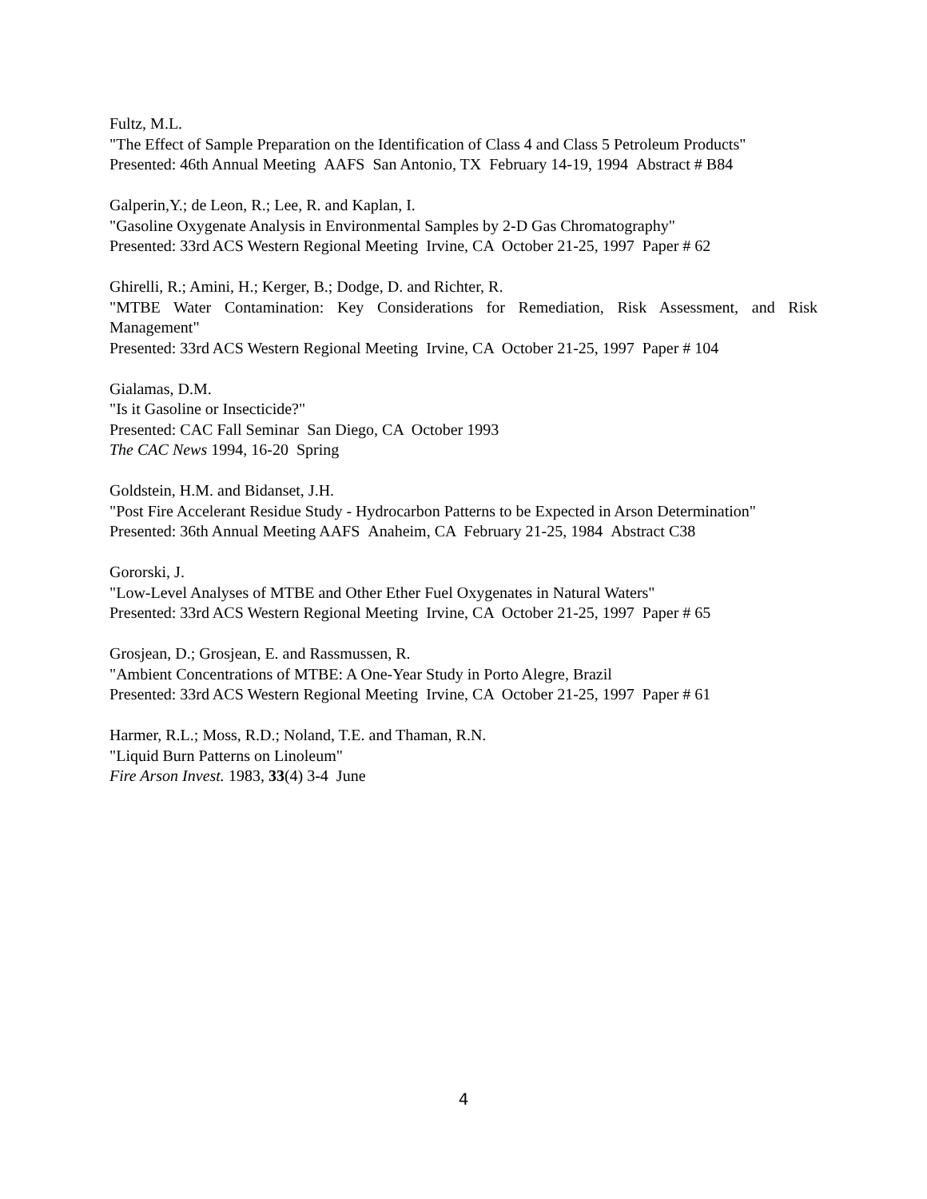Fultz, M.L.
"The Effect of Sample Preparation on the Identification of Class 4 and Class 5 Petroleum Products"
Presented: 46th Annual Meeting AAFS San Antonio, TX February 14-19, 1994 Abstract # B84
Galperin,Y.; de Leon, R.; Lee, R. and Kaplan, I.
"Gasoline Oxygenate Analysis in Environmental Samples by 2-D Gas Chromatography"
Presented: 33rd ACS Western Regional Meeting Irvine, CA October 21-25, 1997 Paper # 62
Ghirelli, R.; Amini, H.; Kerger, B.; Dodge, D. and Richter, R.
"MTBE Water Contamination: Key Considerations for Remediation, Risk Assessment, and Risk Management"
Presented: 33rd ACS Western Regional Meeting Irvine, CA October 21-25, 1997 Paper # 104
Gialamas, D.M.
"Is it Gasoline or Insecticide?"
Presented: CAC Fall Seminar San Diego, CA October 1993
The CAC News 1994, 16-20 Spring
Goldstein, H.M. and Bidanset, J.H.
"Post Fire Accelerant Residue Study - Hydrocarbon Patterns to be Expected in Arson Determination"
Presented: 36th Annual Meeting AAFS Anaheim, CA February 21-25, 1984 Abstract C38
Gororski, J.
"Low-Level Analyses of MTBE and Other Ether Fuel Oxygenates in Natural Waters"
Presented: 33rd ACS Western Regional Meeting Irvine, CA October 21-25, 1997 Paper # 65
Grosjean, D.; Grosjean, E. and Rassmussen, R.
"Ambient Concentrations of MTBE: A One-Year Study in Porto Alegre, Brazil
Presented: 33rd ACS Western Regional Meeting Irvine, CA October 21-25, 1997 Paper # 61
Harmer, R.L.; Moss, R.D.; Noland, T.E. and Thaman, R.N.
"Liquid Burn Patterns on Linoleum"
Fire Arson Invest. 1983, 33(4) 3-4 June
4